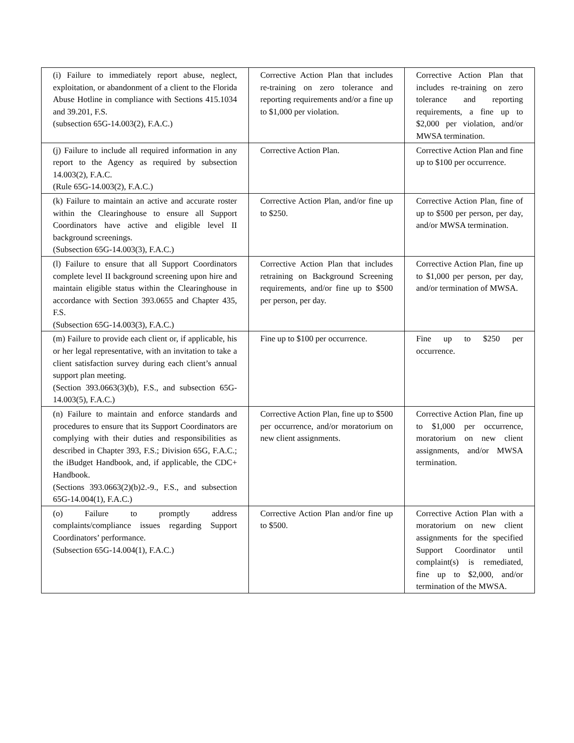| (i) Failure to immediately report abuse, neglect, exploitation, or abandonment of a client to the Florida Abuse Hotline in compliance with Sections 415.1034 and 39.201, F.S. (subsection 65G-14.003(2), F.A.C.) | Corrective Action Plan that includes re-training on zero tolerance and reporting requirements and/or a fine up to $1,000 per violation. | Corrective Action Plan that includes re-training on zero tolerance and reporting requirements, a fine up to $2,000 per violation, and/or MWSA termination. |
| (j) Failure to include all required information in any report to the Agency as required by subsection 14.003(2), F.A.C. (Rule 65G-14.003(2), F.A.C.) | Corrective Action Plan. | Corrective Action Plan and fine up to $100 per occurrence. |
| (k) Failure to maintain an active and accurate roster within the Clearinghouse to ensure all Support Coordinators have active and eligible level II background screenings. (Subsection 65G-14.003(3), F.A.C.) | Corrective Action Plan, and/or fine up to $250. | Corrective Action Plan, fine of up to $500 per person, per day, and/or MWSA termination. |
| (l) Failure to ensure that all Support Coordinators complete level II background screening upon hire and maintain eligible status within the Clearinghouse in accordance with Section 393.0655 and Chapter 435, F.S. (Subsection 65G-14.003(3), F.A.C.) | Corrective Action Plan that includes retraining on Background Screening requirements, and/or fine up to $500 per person, per day. | Corrective Action Plan, fine up to $1,000 per person, per day, and/or termination of MWSA. |
| (m) Failure to provide each client or, if applicable, his or her legal representative, with an invitation to take a client satisfaction survey during each client’s annual support plan meeting. (Section 393.0663(3)(b), F.S., and subsection 65G-14.003(5), F.A.C.) | Fine up to $100 per occurrence. | Fine up to $250 per occurrence. |
| (n) Failure to maintain and enforce standards and procedures to ensure that its Support Coordinators are complying with their duties and responsibilities as described in Chapter 393, F.S.; Division 65G, F.A.C.; the iBudget Handbook, and, if applicable, the CDC+ Handbook. (Sections 393.0663(2)(b)2.-9., F.S., and subsection 65G-14.004(1), F.A.C.) | Corrective Action Plan, fine up to $500 per occurrence, and/or moratorium on new client assignments. | Corrective Action Plan, fine up to $1,000 per occurrence, moratorium on new client assignments, and/or MWSA termination. |
| (o) Failure to promptly address complaints/compliance issues regarding Support Coordinators’ performance. (Subsection 65G-14.004(1), F.A.C.) | Corrective Action Plan and/or fine up to $500. | Corrective Action Plan with a moratorium on new client assignments for the specified Support Coordinator until complaint(s) is remediated, fine up to $2,000, and/or termination of the MWSA. |